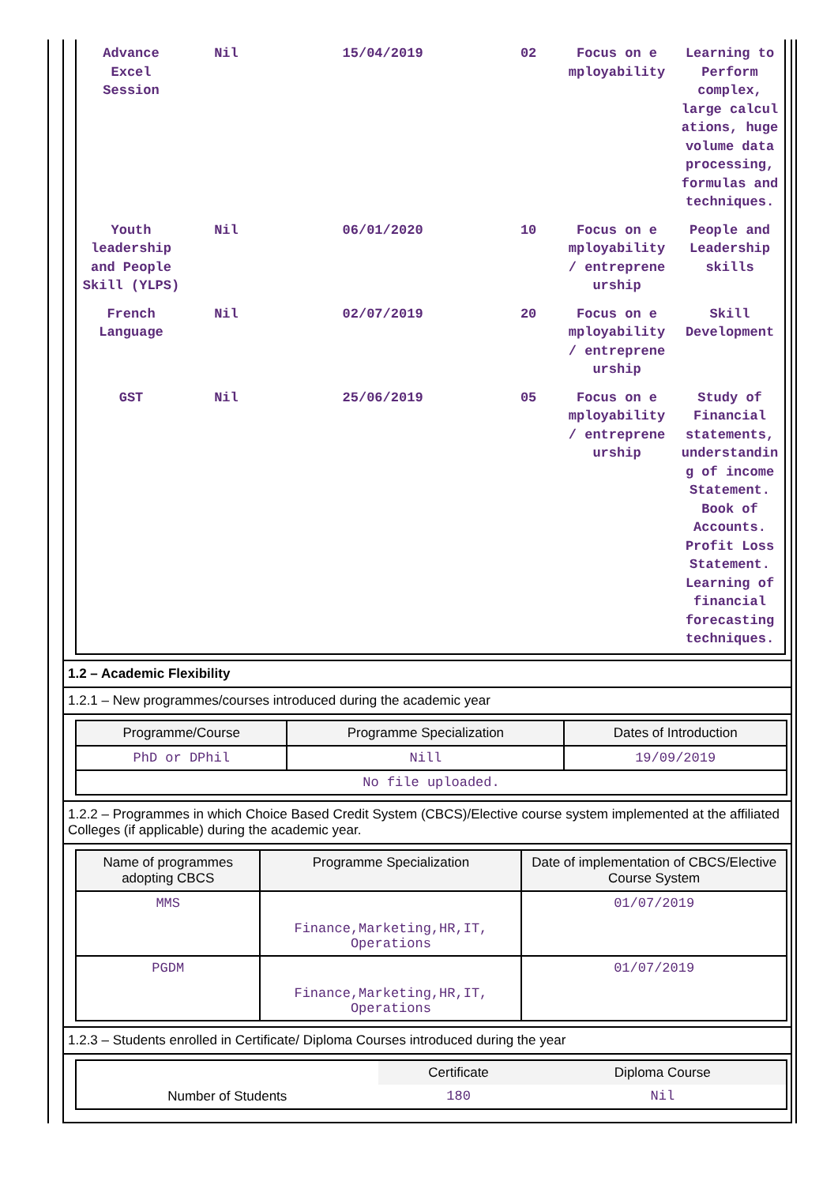| Advance Excel Session | Nil | 15/04/2019 | 02 | Focus on e mployability | Learning to Perform complex, large calcul ations, huge volume data processing, formulas and techniques. |
| Youth leadership and People Skill (YLPS) | Nil | 06/01/2020 | 10 | Focus on e mployability / entreprene urship | People and Leadership skills |
| French Language | Nil | 02/07/2019 | 20 | Focus on e mployability / entreprene urship | Skill Development |
| GST | Nil | 25/06/2019 | 05 | Focus on e mployability / entreprene urship | Study of Financial statements, understandin g of income Statement. Book of Accounts. Profit Loss Statement. Learning of financial forecasting techniques. |
1.2 – Academic Flexibility
1.2.1 – New programmes/courses introduced during the academic year
| Programme/Course | Programme Specialization | Dates of Introduction |
| --- | --- | --- |
| PhD or DPhil | Nill | 19/09/2019 |
| No file uploaded. | | |
1.2.2 – Programmes in which Choice Based Credit System (CBCS)/Elective course system implemented at the affiliated Colleges (if applicable) during the academic year.
| Name of programmes adopting CBCS | Programme Specialization | Date of implementation of CBCS/Elective Course System |
| --- | --- | --- |
| MMS | Finance,Marketing,HR,IT, Operations | 01/07/2019 |
| PGDM | Finance,Marketing,HR,IT, Operations | 01/07/2019 |
1.2.3 – Students enrolled in Certificate/ Diploma Courses introduced during the year
| | Certificate | Diploma Course |
| Number of Students | 180 | Nil |